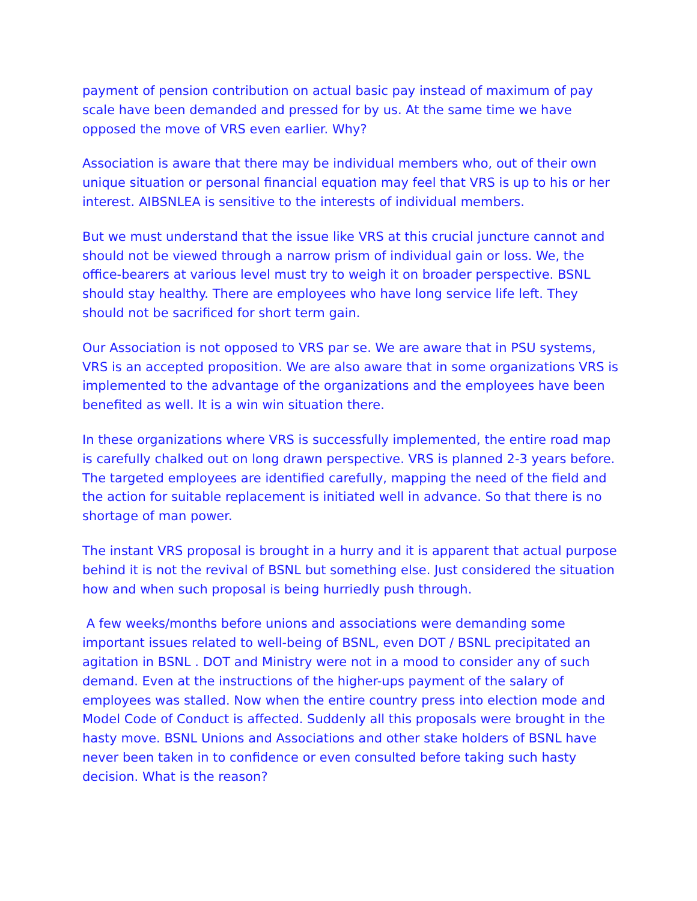payment of pension contribution on actual basic pay instead of maximum of pay scale have been demanded and pressed for by us. At the same time we have opposed the move of VRS even earlier. Why?
Association is aware that there may be individual members who, out of their own unique situation or personal financial equation may feel that VRS is up to his or her interest. AIBSNLEA is sensitive to the interests of individual members.
But we must understand that the issue like VRS at this crucial juncture cannot and should not be viewed through a narrow prism of individual gain or loss. We, the office-bearers at various level must try to weigh it on broader perspective. BSNL should stay healthy. There are employees who have long service life left. They should not be sacrificed for short term gain.
Our Association is not opposed to VRS par se. We are aware that in PSU systems, VRS is an accepted proposition. We are also aware that in some organizations VRS is implemented to the advantage of the organizations and the employees have been benefited as well. It is a win win situation there.
In these organizations where VRS is successfully implemented, the entire road map is carefully chalked out on long drawn perspective. VRS is planned 2-3 years before. The targeted employees are identified carefully, mapping the need of the field and the action for suitable replacement is initiated well in advance. So that there is no shortage of man power.
The instant VRS proposal is brought in a hurry and it is apparent that actual purpose behind it is not the revival of BSNL but something else. Just considered the situation how and when such proposal is being hurriedly push through.
A few weeks/months before unions and associations were demanding some important issues related to well-being of BSNL, even DOT / BSNL precipitated an agitation in BSNL . DOT and Ministry were not in a mood to consider any of such demand. Even at the instructions of the higher-ups payment of the salary of employees was stalled. Now when the entire country press into election mode and Model Code of Conduct is affected. Suddenly all this proposals were brought in the hasty move. BSNL Unions and Associations and other stake holders of BSNL have never been taken in to confidence or even consulted before taking such hasty decision. What is the reason?